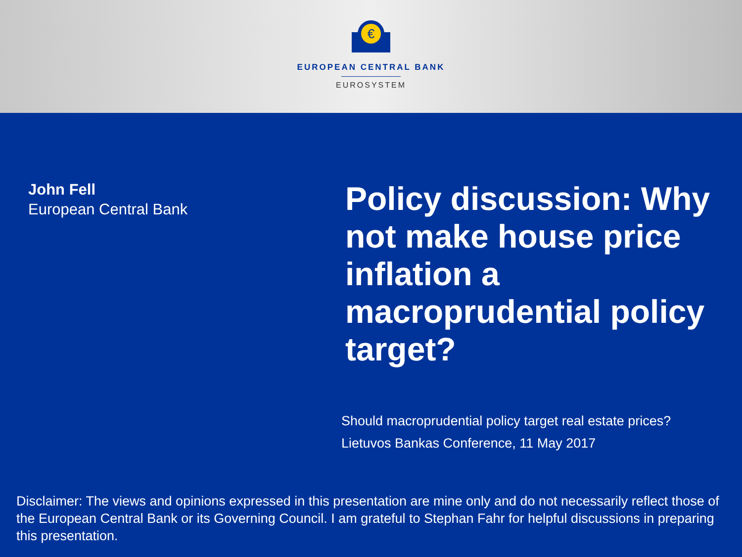€
EUROPEAN CENTRAL BANK
EUROSYSTEM
John Fell
European Central Bank
Policy discussion: Why not make house price inflation a macroprudential policy target?
Should macroprudential policy target real estate prices?
Lietuvos Bankas Conference, 11 May 2017
Disclaimer: The views and opinions expressed in this presentation are mine only and do not necessarily reflect those of the European Central Bank or its Governing Council. I am grateful to Stephan Fahr for helpful discussions in preparing this presentation.